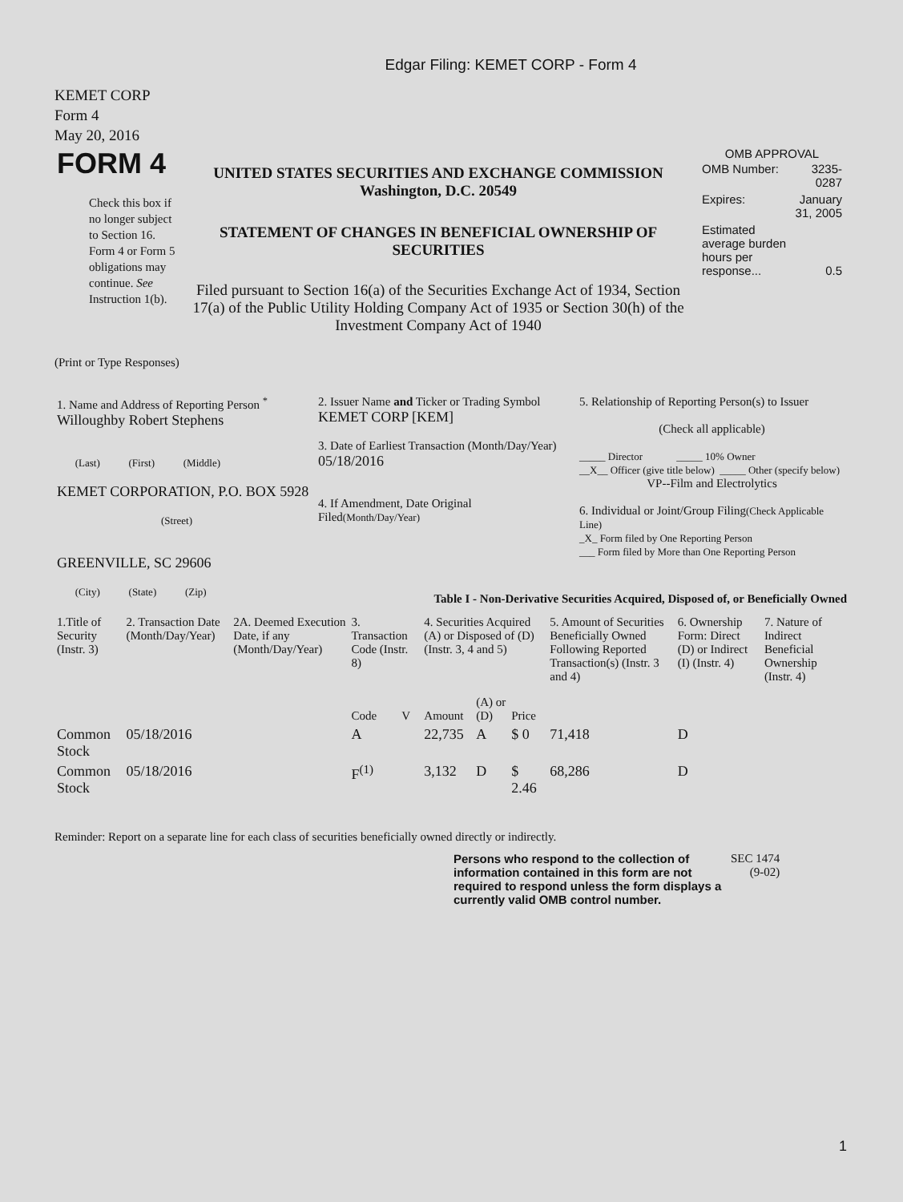Edgar Filing: KEMET CORP - Form 4
KEMET CORP
Form 4
May 20, 2016
| FORM 4 Check this box if no longer subject to Section 16. Form 4 or Form 5 obligations may continue. See Instruction 1(b). | UNITED STATES SECURITIES AND EXCHANGE COMMISSION Washington, D.C. 20549 STATEMENT OF CHANGES IN BENEFICIAL OWNERSHIP OF SECURITIES Filed pursuant to Section 16(a) of the Securities Exchange Act of 1934, Section 17(a) of the Public Utility Holding Company Act of 1935 or Section 30(h) of the Investment Company Act of 1940 | OMB APPROVAL / OMB Number: / 3235-0287 / / Expires: / January 31, 2005 / / Estimated average burden hours per response... / 0.5 / |
(Print or Type Responses)
| 1. Name and Address of Reporting Person <sup>*</sup> Willoughby Robert Stephens (Last) (First) (Middle) KEMET CORPORATION, P.O. BOX 5928 (Street) GREENVILLE, SC 29606 (City) (State) (Zip) | 2. Issuer Name and Ticker or Trading Symbol KEMET CORP [KEM] 3. Date of Earliest Transaction (Month/Day/Year) 05/18/2016 4. If Amendment, Date Original Filed (Month/Day/Year) | 5. Relationship of Reporting Person(s) to Issuer (Check all applicable) _____ Director _____ 10% Owner __X__ Officer (give title below) _____ Other (specify below) VP--Film and Electrolytics 6. Individual or Joint/Group Filing (Check Applicable Line) _X_ Form filed by One Reporting Person ___ Form filed by More than One Reporting Person |
Table I - Non-Derivative Securities Acquired, Disposed of, or Beneficially Owned
| 1.Title of Security (Instr. 3) | 2. Transaction Date (Month/Day/Year) | 2A. Deemed Execution Date, if any (Month/Day/Year) | 3. Transaction Code (Instr. 8) | | 4. Securities Acquired (A) or Disposed of (D) (Instr. 3, 4 and 5) | | | 5. Amount of Securities Beneficially Owned Following Reported Transaction(s) (Instr. 3 and 4) | 6. Ownership Form: Direct (D) or Indirect (I) (Instr. 4) | 7. Nature of Indirect Beneficial Ownership (Instr. 4) |
| --- | --- | --- | --- | --- | --- | --- | --- | --- | --- | --- |
| | | | Code | V | Amount | (A) or (D) | Price | | | |
| Common Stock | 05/18/2016 | | A | | 22,735 | A | $ 0 | 71,418 | D | |
| Common Stock | 05/18/2016 | | F<sup>(1)</sup> | | 3,132 | D | $ 2.46 | 68,286 | D | |
Reminder: Report on a separate line for each class of securities beneficially owned directly or indirectly.
| Persons who respond to the collection of information contained in this form are not required to respond unless the form displays a currently valid OMB control number. | SEC 1474 (9-02) |
1